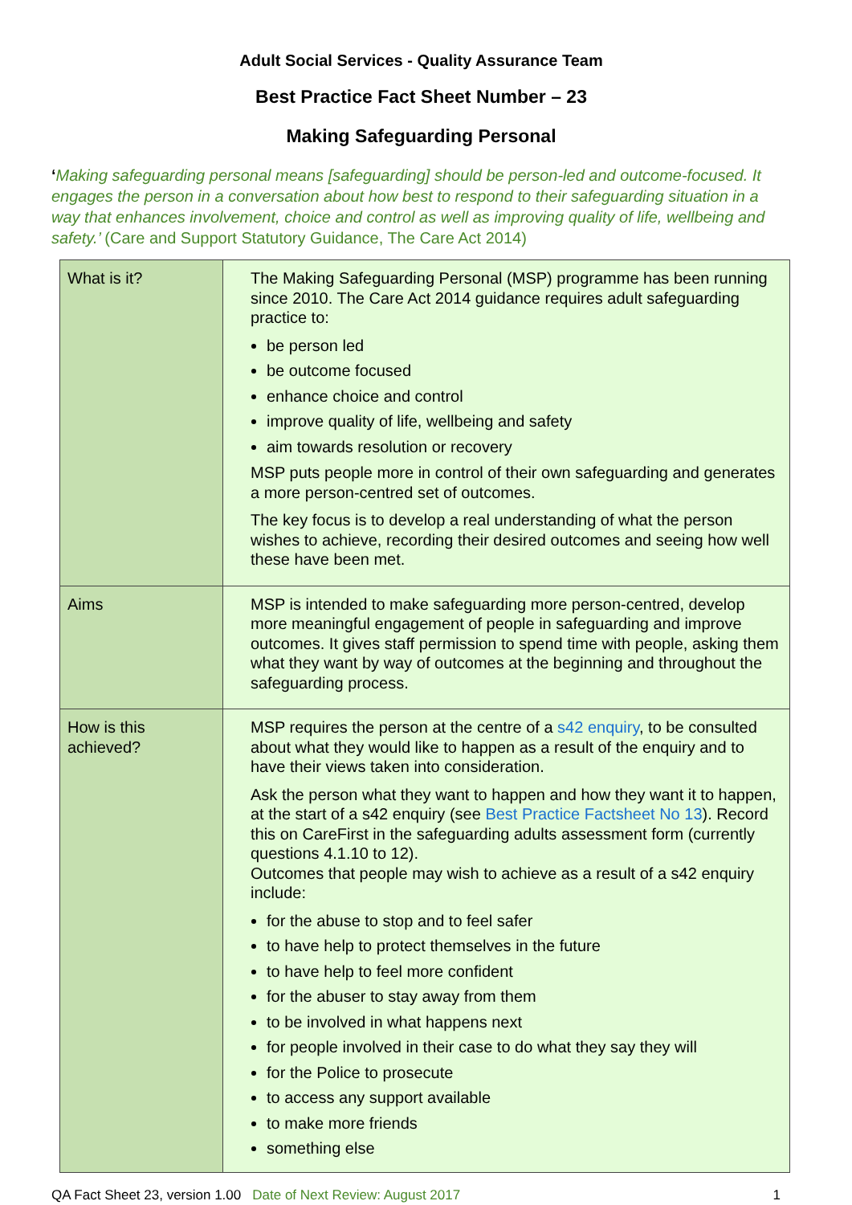Adult Social Services - Quality Assurance Team
Best Practice Fact Sheet Number – 23
Making Safeguarding Personal
‘Making safeguarding personal means [safeguarding] should be person-led and outcome-focused. It engages the person in a conversation about how best to respond to their safeguarding situation in a way that enhances involvement, choice and control as well as improving quality of life, wellbeing and safety.’ (Care and Support Statutory Guidance, The Care Act 2014)
| What is it? | The Making Safeguarding Personal (MSP) programme has been running since 2010. The Care Act 2014 guidance requires adult safeguarding practice to: be person led be outcome focused enhance choice and control improve quality of life, wellbeing and safety aim towards resolution or recovery MSP puts people more in control of their own safeguarding and generates a more person-centred set of outcomes. The key focus is to develop a real understanding of what the person wishes to achieve, recording their desired outcomes and seeing how well these have been met. |
| Aims | MSP is intended to make safeguarding more person-centred, develop more meaningful engagement of people in safeguarding and improve outcomes. It gives staff permission to spend time with people, asking them what they want by way of outcomes at the beginning and throughout the safeguarding process. |
| How is this achieved? | MSP requires the person at the centre of a s42 enquiry , to be consulted about what they would like to happen as a result of the enquiry and to have their views taken into consideration. Ask the person what they want to happen and how they want it to happen, at the start of a s42 enquiry (see Best Practice Factsheet No 13 ). Record this on CareFirst in the safeguarding adults assessment form (currently questions 4.1.10 to 12). Outcomes that people may wish to achieve as a result of a s42 enquiry include: for the abuse to stop and to feel safer to have help to protect themselves in the future to have help to feel more confident for the abuser to stay away from them to be involved in what happens next for people involved in their case to do what they say they will for the Police to prosecute to access any support available to make more friends something else |
QA Fact Sheet 23, version 1.00 Date of Next Review: August 2017 1